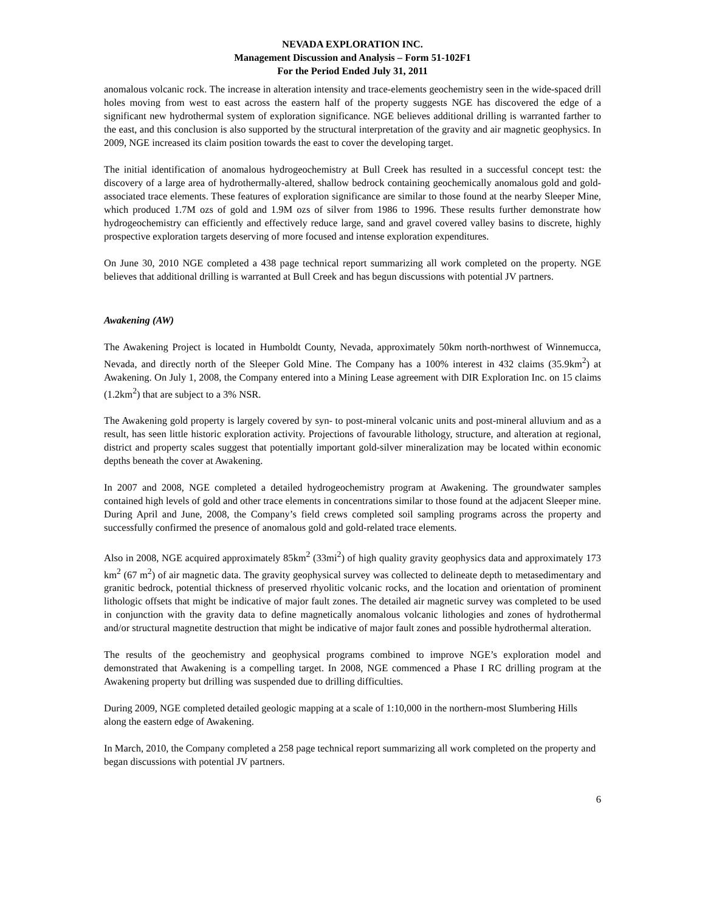NEVADA EXPLORATION INC.
Management Discussion and Analysis – Form 51-102F1
For the Period Ended July 31, 2011
anomalous volcanic rock. The increase in alteration intensity and trace-elements geochemistry seen in the wide-spaced drill holes moving from west to east across the eastern half of the property suggests NGE has discovered the edge of a significant new hydrothermal system of exploration significance. NGE believes additional drilling is warranted farther to the east, and this conclusion is also supported by the structural interpretation of the gravity and air magnetic geophysics. In 2009, NGE increased its claim position towards the east to cover the developing target.
The initial identification of anomalous hydrogeochemistry at Bull Creek has resulted in a successful concept test: the discovery of a large area of hydrothermally-altered, shallow bedrock containing geochemically anomalous gold and gold-associated trace elements. These features of exploration significance are similar to those found at the nearby Sleeper Mine, which produced 1.7M ozs of gold and 1.9M ozs of silver from 1986 to 1996. These results further demonstrate how hydrogeochemistry can efficiently and effectively reduce large, sand and gravel covered valley basins to discrete, highly prospective exploration targets deserving of more focused and intense exploration expenditures.
On June 30, 2010 NGE completed a 438 page technical report summarizing all work completed on the property. NGE believes that additional drilling is warranted at Bull Creek and has begun discussions with potential JV partners.
Awakening (AW)
The Awakening Project is located in Humboldt County, Nevada, approximately 50km north-northwest of Winnemucca, Nevada, and directly north of the Sleeper Gold Mine. The Company has a 100% interest in 432 claims (35.9km<sup>2</sup>) at Awakening. On July 1, 2008, the Company entered into a Mining Lease agreement with DIR Exploration Inc. on 15 claims (1.2km<sup>2</sup>) that are subject to a 3% NSR.
The Awakening gold property is largely covered by syn- to post-mineral volcanic units and post-mineral alluvium and as a result, has seen little historic exploration activity. Projections of favourable lithology, structure, and alteration at regional, district and property scales suggest that potentially important gold-silver mineralization may be located within economic depths beneath the cover at Awakening.
In 2007 and 2008, NGE completed a detailed hydrogeochemistry program at Awakening. The groundwater samples contained high levels of gold and other trace elements in concentrations similar to those found at the adjacent Sleeper mine. During April and June, 2008, the Company’s field crews completed soil sampling programs across the property and successfully confirmed the presence of anomalous gold and gold-related trace elements.
Also in 2008, NGE acquired approximately 85km<sup>2</sup> (33mi<sup>2</sup>) of high quality gravity geophysics data and approximately 173 km<sup>2</sup> (67 m<sup>2</sup>) of air magnetic data. The gravity geophysical survey was collected to delineate depth to metasedimentary and granitic bedrock, potential thickness of preserved rhyolitic volcanic rocks, and the location and orientation of prominent lithologic offsets that might be indicative of major fault zones. The detailed air magnetic survey was completed to be used in conjunction with the gravity data to define magnetically anomalous volcanic lithologies and zones of hydrothermal and/or structural magnetite destruction that might be indicative of major fault zones and possible hydrothermal alteration.
The results of the geochemistry and geophysical programs combined to improve NGE’s exploration model and demonstrated that Awakening is a compelling target. In 2008, NGE commenced a Phase I RC drilling program at the Awakening property but drilling was suspended due to drilling difficulties.
During 2009, NGE completed detailed geologic mapping at a scale of 1:10,000 in the northern-most Slumbering Hills along the eastern edge of Awakening.
In March, 2010, the Company completed a 258 page technical report summarizing all work completed on the property and began discussions with potential JV partners.
6